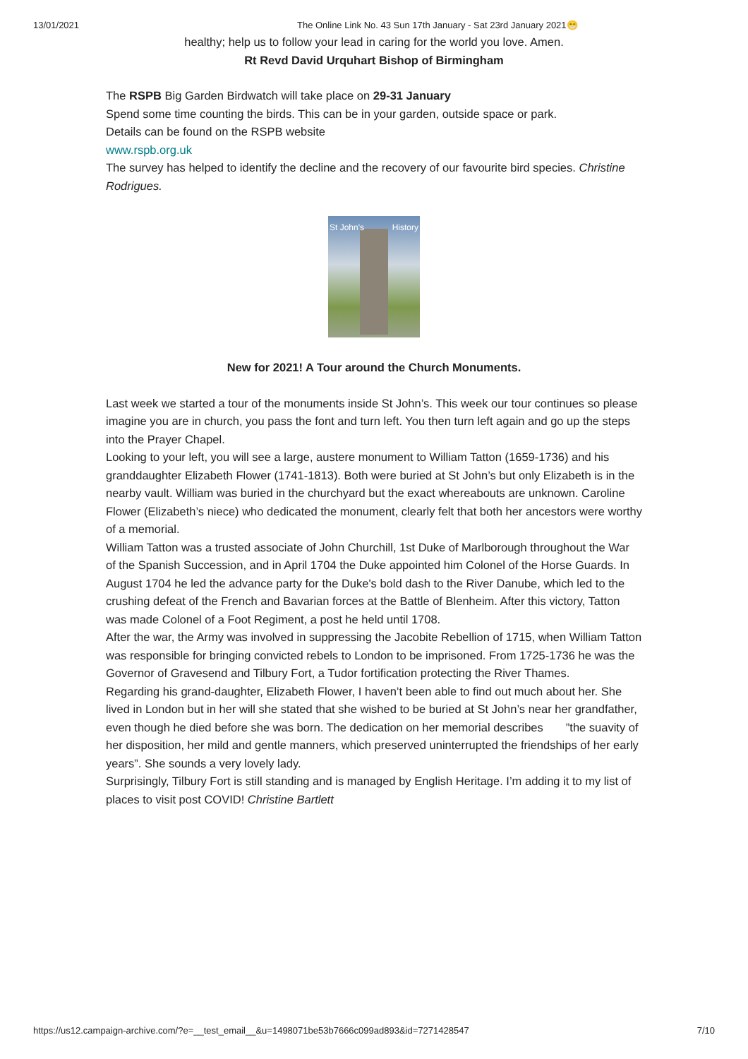13/01/2021 The Online Link No. 43 Sun 17th January - Sat 23rd January 2021😁
healthy; help us to follow your lead in caring for the world you love. Amen.
Rt Revd David Urquhart Bishop of Birmingham
The RSPB Big Garden Birdwatch will take place on 29-31 January
Spend some time counting the birds. This can be in your garden, outside space or park.
Details can be found on the RSPB website
www.rspb.org.uk
The survey has helped to identify the decline and the recovery of our favourite bird species. Christine Rodrigues.
St John's History
New for 2021! A Tour around the Church Monuments.
Last week we started a tour of the monuments inside St John’s. This week our tour continues so please imagine you are in church, you pass the font and turn left. You then turn left again and go up the steps into the Prayer Chapel.
Looking to your left, you will see a large, austere monument to William Tatton (1659-1736) and his granddaughter Elizabeth Flower (1741-1813). Both were buried at St John’s but only Elizabeth is in the nearby vault. William was buried in the churchyard but the exact whereabouts are unknown. Caroline Flower (Elizabeth’s niece) who dedicated the monument, clearly felt that both her ancestors were worthy of a memorial.
William Tatton was a trusted associate of John Churchill, 1st Duke of Marlborough throughout the War of the Spanish Succession, and in April 1704 the Duke appointed him Colonel of the Horse Guards. In August 1704 he led the advance party for the Duke's bold dash to the River Danube, which led to the crushing defeat of the French and Bavarian forces at the Battle of Blenheim. After this victory, Tatton was made Colonel of a Foot Regiment, a post he held until 1708.
After the war, the Army was involved in suppressing the Jacobite Rebellion of 1715, when William Tatton was responsible for bringing convicted rebels to London to be imprisoned. From 1725-1736 he was the Governor of Gravesend and Tilbury Fort, a Tudor fortification protecting the River Thames.
Regarding his grand-daughter, Elizabeth Flower, I haven’t been able to find out much about her. She lived in London but in her will she stated that she wished to be buried at St John’s near her grandfather, even though he died before she was born. The dedication on her memorial describes ”the suavity of her disposition, her mild and gentle manners, which preserved uninterrupted the friendships of her early years”. She sounds a very lovely lady.
Surprisingly, Tilbury Fort is still standing and is managed by English Heritage. I’m adding it to my list of places to visit post COVID! Christine Bartlett
https://us12.campaign-archive.com/?e=__test_email__&u=1498071be53b7666c099ad893&id=7271428547 7/10